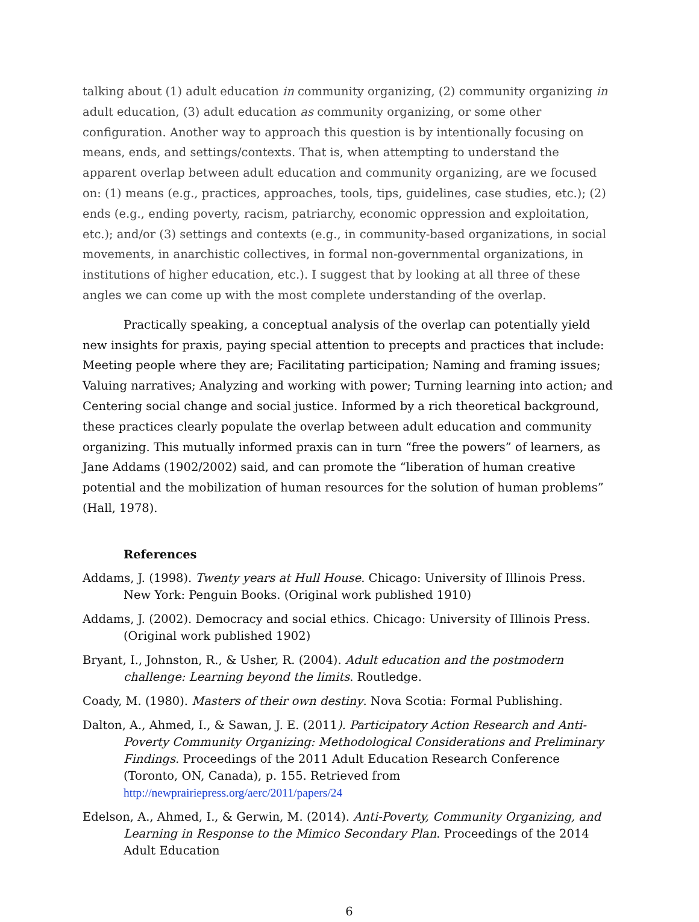talking about (1) adult education in community organizing, (2) community organizing in adult education, (3) adult education as community organizing, or some other configuration. Another way to approach this question is by intentionally focusing on means, ends, and settings/contexts. That is, when attempting to understand the apparent overlap between adult education and community organizing, are we focused on: (1) means (e.g., practices, approaches, tools, tips, guidelines, case studies, etc.); (2) ends (e.g., ending poverty, racism, patriarchy, economic oppression and exploitation, etc.); and/or (3) settings and contexts (e.g., in community-based organizations, in social movements, in anarchistic collectives, in formal non-governmental organizations, in institutions of higher education, etc.). I suggest that by looking at all three of these angles we can come up with the most complete understanding of the overlap.
Practically speaking, a conceptual analysis of the overlap can potentially yield new insights for praxis, paying special attention to precepts and practices that include: Meeting people where they are; Facilitating participation; Naming and framing issues; Valuing narratives; Analyzing and working with power; Turning learning into action; and Centering social change and social justice. Informed by a rich theoretical background, these practices clearly populate the overlap between adult education and community organizing. This mutually informed praxis can in turn “free the powers” of learners, as Jane Addams (1902/2002) said, and can promote the “liberation of human creative potential and the mobilization of human resources for the solution of human problems” (Hall, 1978).
References
Addams, J. (1998). Twenty years at Hull House. Chicago: University of Illinois Press. New York: Penguin Books. (Original work published 1910)
Addams, J. (2002). Democracy and social ethics. Chicago: University of Illinois Press. (Original work published 1902)
Bryant, I., Johnston, R., & Usher, R. (2004). Adult education and the postmodern challenge: Learning beyond the limits. Routledge.
Coady, M. (1980). Masters of their own destiny. Nova Scotia: Formal Publishing.
Dalton, A., Ahmed, I., & Sawan, J. E. (2011). Participatory Action Research and Anti-Poverty Community Organizing: Methodological Considerations and Preliminary Findings. Proceedings of the 2011 Adult Education Research Conference (Toronto, ON, Canada), p. 155. Retrieved from http://newprairiepress.org/aerc/2011/papers/24
Edelson, A., Ahmed, I., & Gerwin, M. (2014). Anti-Poverty, Community Organizing, and Learning in Response to the Mimico Secondary Plan. Proceedings of the 2014 Adult Education
6